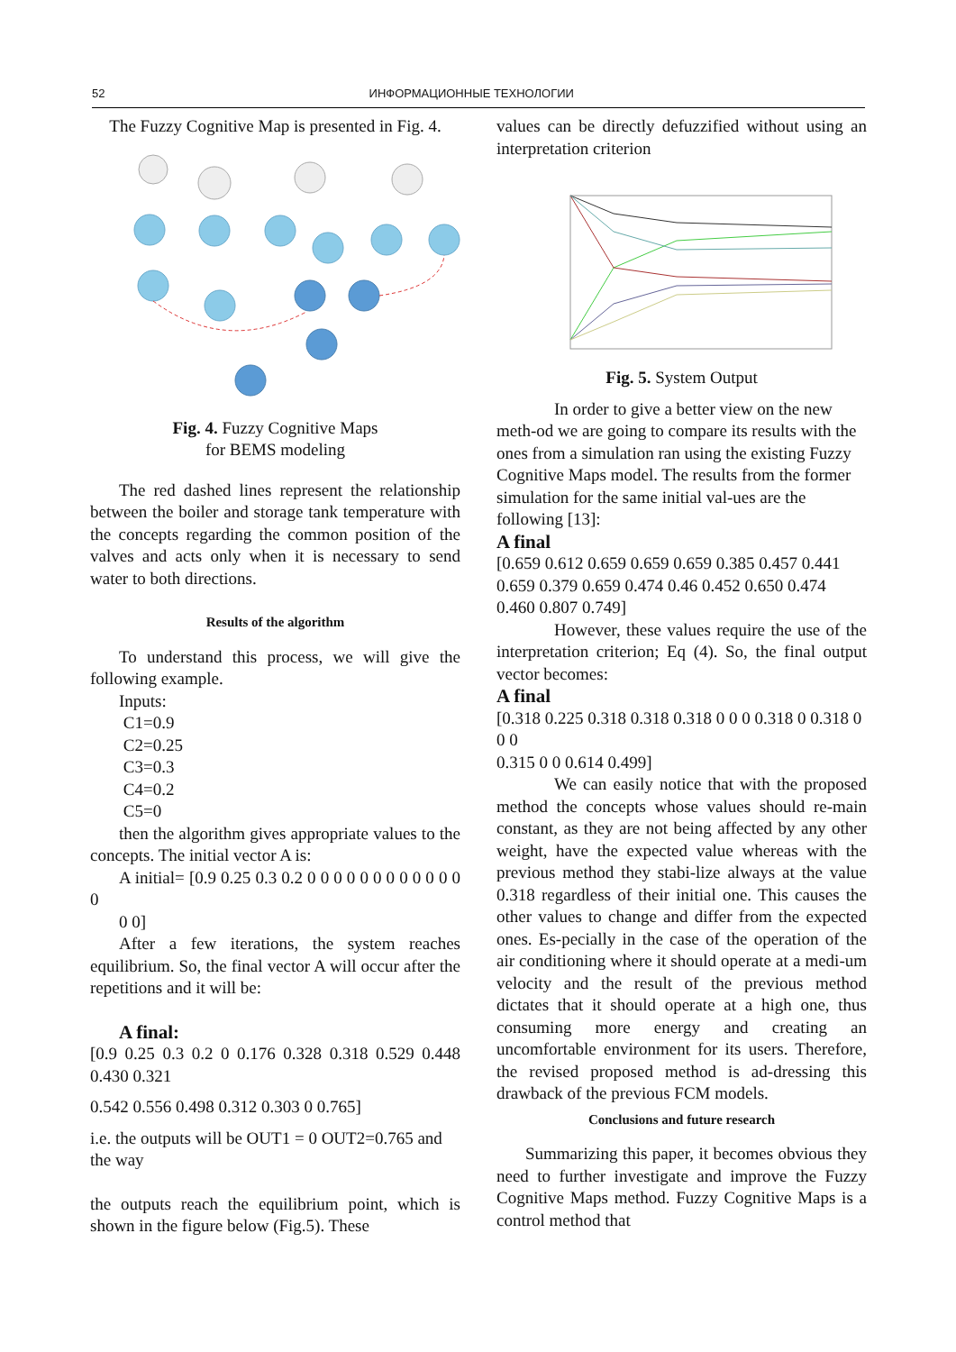52 ИНФОРМАЦИОННЫЕ ТЕХНОЛОГИИ
The Fuzzy Cognitive Map is presented in Fig. 4.
Fig. 4. Fuzzy Cognitive Maps
for BEMS modeling
The red dashed lines represent the relationship between the boiler and storage tank temperature with the concepts regarding the common position of the valves and acts only when it is necessary to send water to both directions.
Results of the algorithm
To understand this process, we will give the following example.
Inputs:
C1=0.9
C2=0.25
C3=0.3
C4=0.2
C5=0
then the algorithm gives appropriate values to the concepts. The initial vector A is:
A initial= [0.9 0.25 0.3 0.2 0 0 0 0 0 0 0 0 0 0 0 0 0
0 0]
After a few iterations, the system reaches equilibrium. So, the final vector A will occur after the repetitions and it will be:
A final:
[0.9 0.25 0.3 0.2 0 0.176 0.328 0.318 0.529 0.448 0.430 0.321
0.542 0.556 0.498 0.312 0.303 0 0.765]
i.e. the outputs will be OUT1 = 0 OUT2=0.765 and the way
the outputs reach the equilibrium point, which is shown in the figure below (Fig.5). These
values can be directly defuzzified without using an interpretation criterion
Fig. 5. System Output
In order to give a better view on the new meth-od we are going to compare its results with the ones from a simulation ran using the existing Fuzzy Cognitive Maps model. The results from the former simulation for the same initial val-ues are the following [13]:
A final
[0.659 0.612 0.659 0.659 0.659 0.385 0.457 0.441 0.659 0.379 0.659 0.474 0.46 0.452 0.650 0.474 0.460 0.807 0.749]
However, these values require the use of the interpretation criterion; Eq (4). So, the final output vector becomes:
A final
[0.318 0.225 0.318 0.318 0.318 0 0 0 0.318 0 0.318 0 0 0
0.315 0 0 0.614 0.499]
We can easily notice that with the proposed method the concepts whose values should re-main constant, as they are not being affected by any other weight, have the expected value whereas with the previous method they stabi-lize always at the value 0.318 regardless of their initial one. This causes the other values to change and differ from the expected ones. Es-pecially in the case of the operation of the air conditioning where it should operate at a medi-um velocity and the result of the previous method dictates that it should operate at a high one, thus consuming more energy and creating an uncomfortable environment for its users. Therefore, the revised proposed method is ad-dressing this drawback of the previous FCM models.
Conclusions and future research
Summarizing this paper, it becomes obvious they need to further investigate and improve the Fuzzy Cognitive Maps method. Fuzzy Cognitive Maps is a control method that